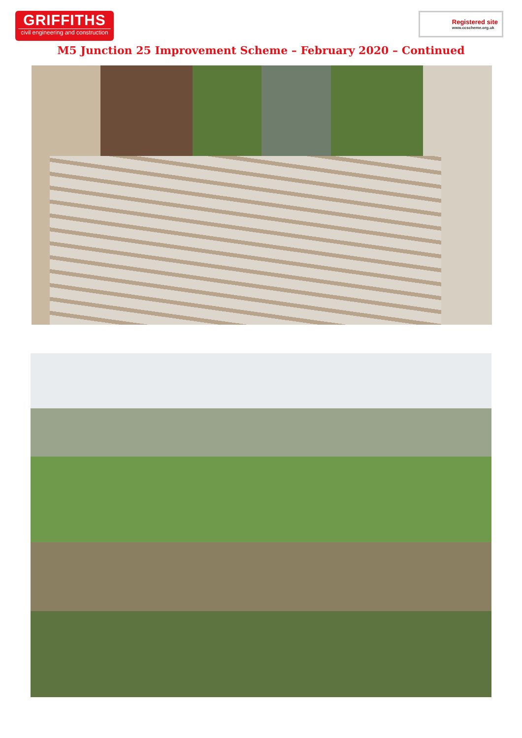GRIFFITHS
civil engineering and construction
Registered site
www.ccscheme.org.uk
M5 Junction 25 Improvement Scheme – February 2020 – Continued